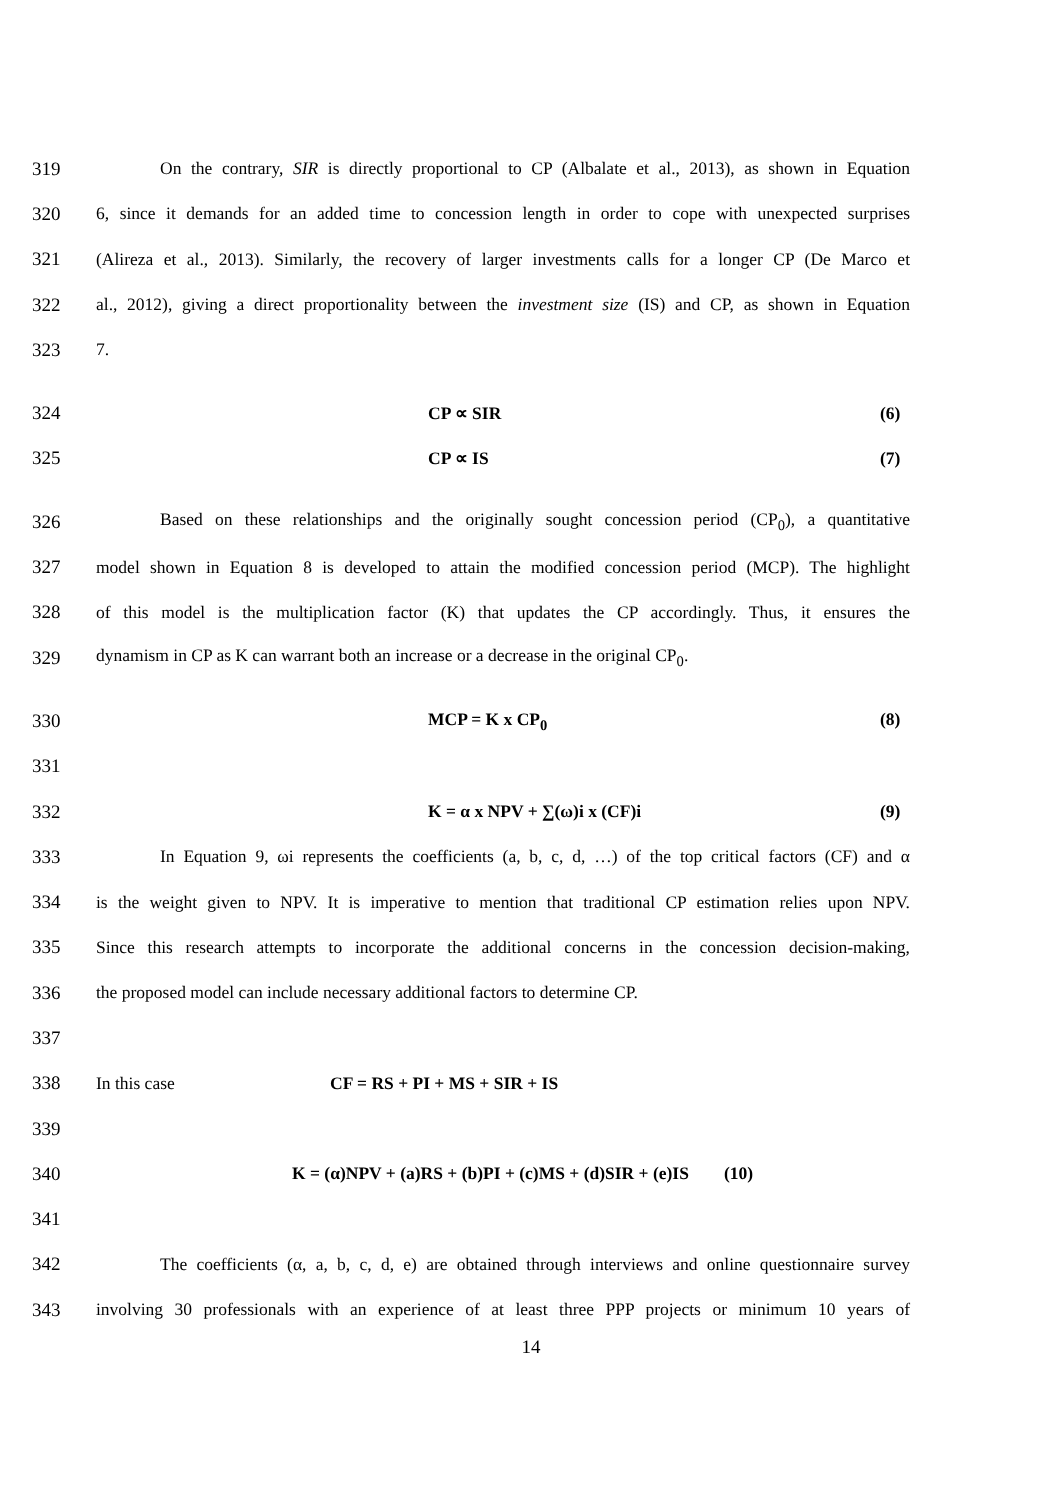319 On the contrary, SIR is directly proportional to CP (Albalate et al., 2013), as shown in Equation
320 6, since it demands for an added time to concession length in order to cope with unexpected surprises
321 (Alireza et al., 2013). Similarly, the recovery of larger investments calls for a longer CP (De Marco et
322 al., 2012), giving a direct proportionality between the investment size (IS) and CP, as shown in Equation
323 7.
324 CP ∝ SIR (6)
325 CP ∝ IS (7)
326 Based on these relationships and the originally sought concession period (CP<sub>0</sub>), a quantitative
327 model shown in Equation 8 is developed to attain the modified concession period (MCP). The highlight
328 of this model is the multiplication factor (K) that updates the CP accordingly. Thus, it ensures the
329 dynamism in CP as K can warrant both an increase or a decrease in the original CP<sub>0</sub>.
330 MCP = K x CP<sub>0</sub> (8)
331
332 K = α x NPV + ∑(ω)i x (CF)i (9)
333 In Equation 9, ωi represents the coefficients (a, b, c, d, …) of the top critical factors (CF) and α
334 is the weight given to NPV. It is imperative to mention that traditional CP estimation relies upon NPV.
335 Since this research attempts to incorporate the additional concerns in the concession decision-making,
336 the proposed model can include necessary additional factors to determine CP.
337
338 In this case CF = RS + PI + MS + SIR + IS
339
340 K = (α)NPV + (a)RS + (b)PI + (c)MS + (d)SIR + (e)IS (10)
341
342 The coefficients (α, a, b, c, d, e) are obtained through interviews and online questionnaire survey
343 involving 30 professionals with an experience of at least three PPP projects or minimum 10 years of
14